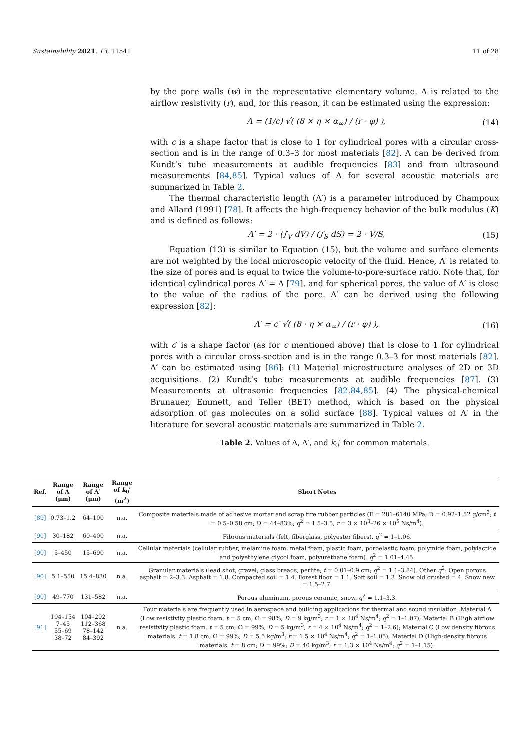Sustainability 2021, 13, 11541 11 of 28
by the pore walls (w) in the representative elementary volume. Λ is related to the airflow resistivity (r), and, for this reason, it can be estimated using the expression:
Λ = (1/c) √( (8 × η × α<sub>∞</sub>) / (r · φ) ), (14)
with c is a shape factor that is close to 1 for cylindrical pores with a circular cross-section and is in the range of 0.3–3 for most materials [82]. Λ can be derived from Kundt’s tube measurements at audible frequencies [83] and from ultrasound measurements [84,85]. Typical values of Λ for several acoustic materials are summarized in Table 2.
The thermal characteristic length (Λ′) is a parameter introduced by Champoux and Allard (1991) [78]. It affects the high-frequency behavior of the bulk modulus (K) and is defined as follows:
Λ′ = 2 · (∫<sub>V</sub> dV) / (∫<sub>S</sub> dS) = 2 · V/S, (15)
Equation (13) is similar to Equation (15), but the volume and surface elements are not weighted by the local microscopic velocity of the fluid. Hence, Λ′ is related to the size of pores and is equal to twice the volume-to-pore-surface ratio. Note that, for identical cylindrical pores Λ′ = Λ [79], and for spherical pores, the value of Λ′ is close to the value of the radius of the pore. Λ′ can be derived using the following expression [82]:
Λ′ = c′ √( (8 · η × α<sub>∞</sub>) / (r · φ) ), (16)
with c′ is a shape factor (as for c mentioned above) that is close to 1 for cylindrical pores with a circular cross-section and is in the range 0.3–3 for most materials [82]. Λ′ can be estimated using [86]: (1) Material microstructure analyses of 2D or 3D acquisitions. (2) Kundt’s tube measurements at audible frequencies [87]. (3) Measurements at ultrasonic frequencies [82,84,85]. (4) The physical-chemical Brunauer, Emmett, and Teller (BET) method, which is based on the physical adsorption of gas molecules on a solid surface [88]. Typical values of Λ′ in the literature for several acoustic materials are summarized in Table 2.
Table 2. Values of Λ, Λ′, and k<sub>0</sub>′ for common materials.
| Ref. | Range of Λ (μm) | Range of Λ′ (μm) | Range of k<sub>0</sub>′ (m<sup>2</sup>) | Short Notes |
| --- | --- | --- | --- | --- |
| [89] | 0.73–1.2 | 64–100 | n.a. | Composite materials made of adhesive mortar and scrap tire rubber particles (E = 281–6140 MPa; D = 0.92–1.52 g/cm<sup>3</sup>; t = 0.5–0.58 cm; Ω = 44–83%; q<sup>2</sup> = 1.5–3.5, r = 3 × 10<sup>3</sup>–26 × 10<sup>5</sup> Ns/m<sup>4</sup>). |
| [90] | 30–182 | 60–400 | n.a. | Fibrous materials (felt, fiberglass, polyester fibers). q<sup>2</sup> = 1–1.06. |
| [90] | 5–450 | 15–690 | n.a. | Cellular materials (cellular rubber, melamine foam, metal foam, plastic foam, poroelastic foam, polymide foam, polylactide and polyethylene glycol foam, polyurethane foam). q<sup>2</sup> = 1.01–4.45. |
| [90] | 5.1–550 | 15.4–830 | n.a. | Granular materials (lead shot, gravel, glass breads, perlite; t = 0.01–0.9 cm; q<sup>2</sup> = 1.1–3.84). Other q<sup>2</sup>: Open porous asphalt = 2–3.3. Asphalt = 1.8. Compacted soil = 1.4. Forest floor = 1.1. Soft soil = 1.3. Snow old crusted = 4. Snow new = 1.5–2.7. |
| [90] | 49–770 | 131–582 | n.a. | Porous aluminum, porous ceramic, snow. q<sup>2</sup> = 1.1–3.3. |
| [91] | 104–154 7–45 55–69 38–72 | 104–292 112–368 78–142 84–392 | n.a. | Four materials are frequently used in aerospace and building applications for thermal and sound insulation. Material A (Low resistivity plastic foam. t = 5 cm; Ω = 98%; D = 9 kg/m<sup>3</sup>; r = 1 × 10<sup>4</sup> Ns/m<sup>4</sup>; q<sup>2</sup> = 1–1.07); Material B (High airflow resistivity plastic foam. t = 5 cm; Ω = 99%; D = 5 kg/m<sup>3</sup>; r = 4 × 10<sup>4</sup> Ns/m<sup>4</sup>; q<sup>2</sup> = 1–2.6); Material C (Low density fibrous materials. t = 1.8 cm; Ω = 99%; D = 5.5 kg/m<sup>3</sup>; r = 1.5 × 10<sup>4</sup> Ns/m<sup>4</sup>; q<sup>2</sup> = 1–1.05); Material D (High-density fibrous materials. t = 8 cm; Ω = 99%; D = 40 kg/m<sup>3</sup>; r = 1.3 × 10<sup>4</sup> Ns/m<sup>4</sup>; q<sup>2</sup> = 1–1.15). |